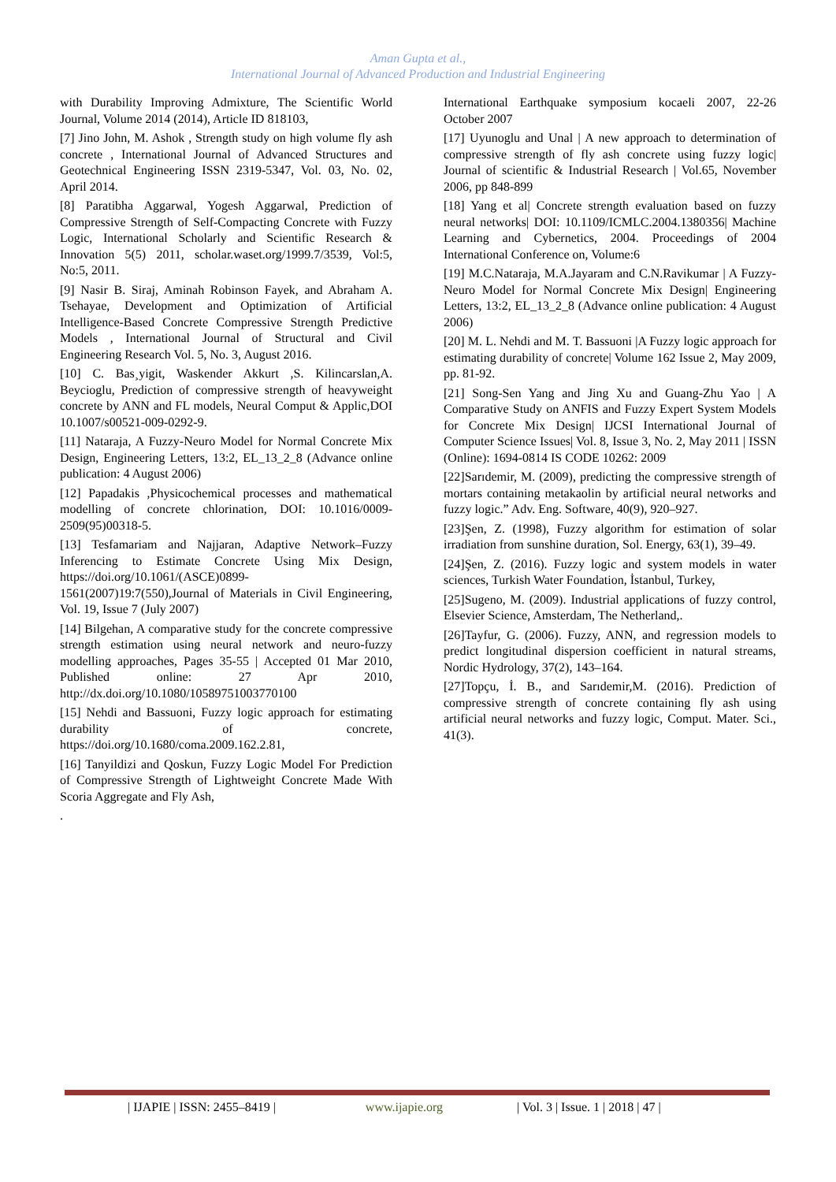Aman Gupta et al.,
International Journal of Advanced Production and Industrial Engineering
with Durability Improving Admixture, The Scientific World Journal, Volume 2014 (2014), Article ID 818103,
[7] Jino John, M. Ashok , Strength study on high volume fly ash concrete , International Journal of Advanced Structures and Geotechnical Engineering ISSN 2319-5347, Vol. 03, No. 02, April 2014.
[8] Paratibha Aggarwal, Yogesh Aggarwal, Prediction of Compressive Strength of Self-Compacting Concrete with Fuzzy Logic, International Scholarly and Scientific Research & Innovation 5(5) 2011, scholar.waset.org/1999.7/3539, Vol:5, No:5, 2011.
[9] Nasir B. Siraj, Aminah Robinson Fayek, and Abraham A. Tsehayae, Development and Optimization of Artificial Intelligence-Based Concrete Compressive Strength Predictive Models , International Journal of Structural and Civil Engineering Research Vol. 5, No. 3, August 2016.
[10] C. Bas¸yigit, Waskender Akkurt ,S. Kilincarslan,A. Beycioglu, Prediction of compressive strength of heavyweight concrete by ANN and FL models, Neural Comput & Applic,DOI 10.1007/s00521-009-0292-9.
[11] Nataraja, A Fuzzy-Neuro Model for Normal Concrete Mix Design, Engineering Letters, 13:2, EL_13_2_8 (Advance online publication: 4 August 2006)
[12] Papadakis ,Physicochemical processes and mathematical modelling of concrete chlorination, DOI: 10.1016/0009-2509(95)00318-5.
[13] Tesfamariam and Najjaran, Adaptive Network–Fuzzy Inferencing to Estimate Concrete Using Mix Design, https://doi.org/10.1061/(ASCE)0899-1561(2007)19:7(550),Journal of Materials in Civil Engineering, Vol. 19, Issue 7 (July 2007)
[14] Bilgehan, A comparative study for the concrete compressive strength estimation using neural network and neuro-fuzzy modelling approaches, Pages 35-55 | Accepted 01 Mar 2010, Published online: 27 Apr 2010, http://dx.doi.org/10.1080/10589751003770100
[15] Nehdi and Bassuoni, Fuzzy logic approach for estimating durability of concrete, https://doi.org/10.1680/coma.2009.162.2.81,
[16] Tanyildizi and Qoskun, Fuzzy Logic Model For Prediction of Compressive Strength of Lightweight Concrete Made With Scoria Aggregate and Fly Ash,
.
International Earthquake symposium kocaeli 2007, 22-26 October 2007
[17] Uyunoglu and Unal | A new approach to determination of compressive strength of fly ash concrete using fuzzy logic| Journal of scientific & Industrial Research | Vol.65, November 2006, pp 848-899
[18] Yang et al| Concrete strength evaluation based on fuzzy neural networks| DOI: 10.1109/ICMLC.2004.1380356| Machine Learning and Cybernetics, 2004. Proceedings of 2004 International Conference on, Volume:6
[19] M.C.Nataraja, M.A.Jayaram and C.N.Ravikumar | A Fuzzy-Neuro Model for Normal Concrete Mix Design| Engineering Letters, 13:2, EL_13_2_8 (Advance online publication: 4 August 2006)
[20] M. L. Nehdi and M. T. Bassuoni |A Fuzzy logic approach for estimating durability of concrete| Volume 162 Issue 2, May 2009, pp. 81-92.
[21] Song-Sen Yang and Jing Xu and Guang-Zhu Yao | A Comparative Study on ANFIS and Fuzzy Expert System Models for Concrete Mix Design| IJCSI International Journal of Computer Science Issues| Vol. 8, Issue 3, No. 2, May 2011 | ISSN (Online): 1694-0814 IS CODE 10262: 2009
[22]Sarıdemir, M. (2009), predicting the compressive strength of mortars containing metakaolin by artificial neural networks and fuzzy logic.” Adv. Eng. Software, 40(9), 920–927.
[23]Şen, Z. (1998), Fuzzy algorithm for estimation of solar irradiation from sunshine duration, Sol. Energy, 63(1), 39–49.
[24]Şen, Z. (2016). Fuzzy logic and system models in water sciences, Turkish Water Foundation, İstanbul, Turkey,
[25]Sugeno, M. (2009). Industrial applications of fuzzy control, Elsevier Science, Amsterdam, The Netherland,.
[26]Tayfur, G. (2006). Fuzzy, ANN, and regression models to predict longitudinal dispersion coefficient in natural streams, Nordic Hydrology, 37(2), 143–164.
[27]Topçu, İ. B., and Sarıdemir,M. (2016). Prediction of compressive strength of concrete containing fly ash using artificial neural networks and fuzzy logic, Comput. Mater. Sci., 41(3).
| IJAPIE | ISSN: 2455–8419 | www.ijapie.org | Vol. 3 | Issue. 1 | 2018 | 47 |